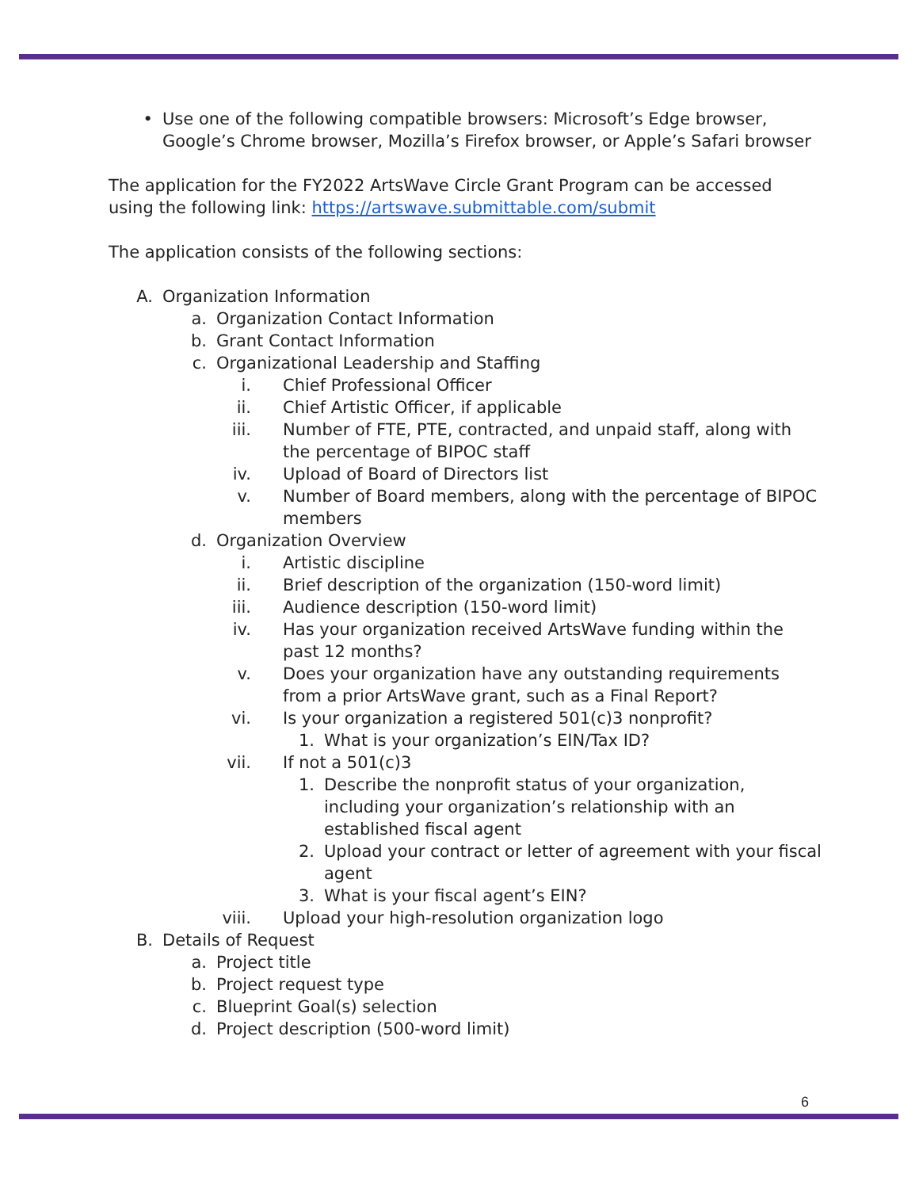• Use one of the following compatible browsers: Microsoft’s Edge browser, Google’s Chrome browser, Mozilla’s Firefox browser, or Apple’s Safari browser
The application for the FY2022 ArtsWave Circle Grant Program can be accessed using the following link: https://artswave.submittable.com/submit
The application consists of the following sections:
A. Organization Information
a. Organization Contact Information
b. Grant Contact Information
c. Organizational Leadership and Staffing
i. Chief Professional Officer
ii. Chief Artistic Officer, if applicable
iii. Number of FTE, PTE, contracted, and unpaid staff, along with the percentage of BIPOC staff
iv. Upload of Board of Directors list
v. Number of Board members, along with the percentage of BIPOC members
d. Organization Overview
i. Artistic discipline
ii. Brief description of the organization (150-word limit)
iii. Audience description (150-word limit)
iv. Has your organization received ArtsWave funding within the past 12 months?
v. Does your organization have any outstanding requirements from a prior ArtsWave grant, such as a Final Report?
vi. Is your organization a registered 501(c)3 nonprofit?
1. What is your organization’s EIN/Tax ID?
vii. If not a 501(c)3
1. Describe the nonprofit status of your organization, including your organization’s relationship with an established fiscal agent
2. Upload your contract or letter of agreement with your fiscal agent
3. What is your fiscal agent’s EIN?
viii. Upload your high-resolution organization logo
B. Details of Request
a. Project title
b. Project request type
c. Blueprint Goal(s) selection
d. Project description (500-word limit)
6